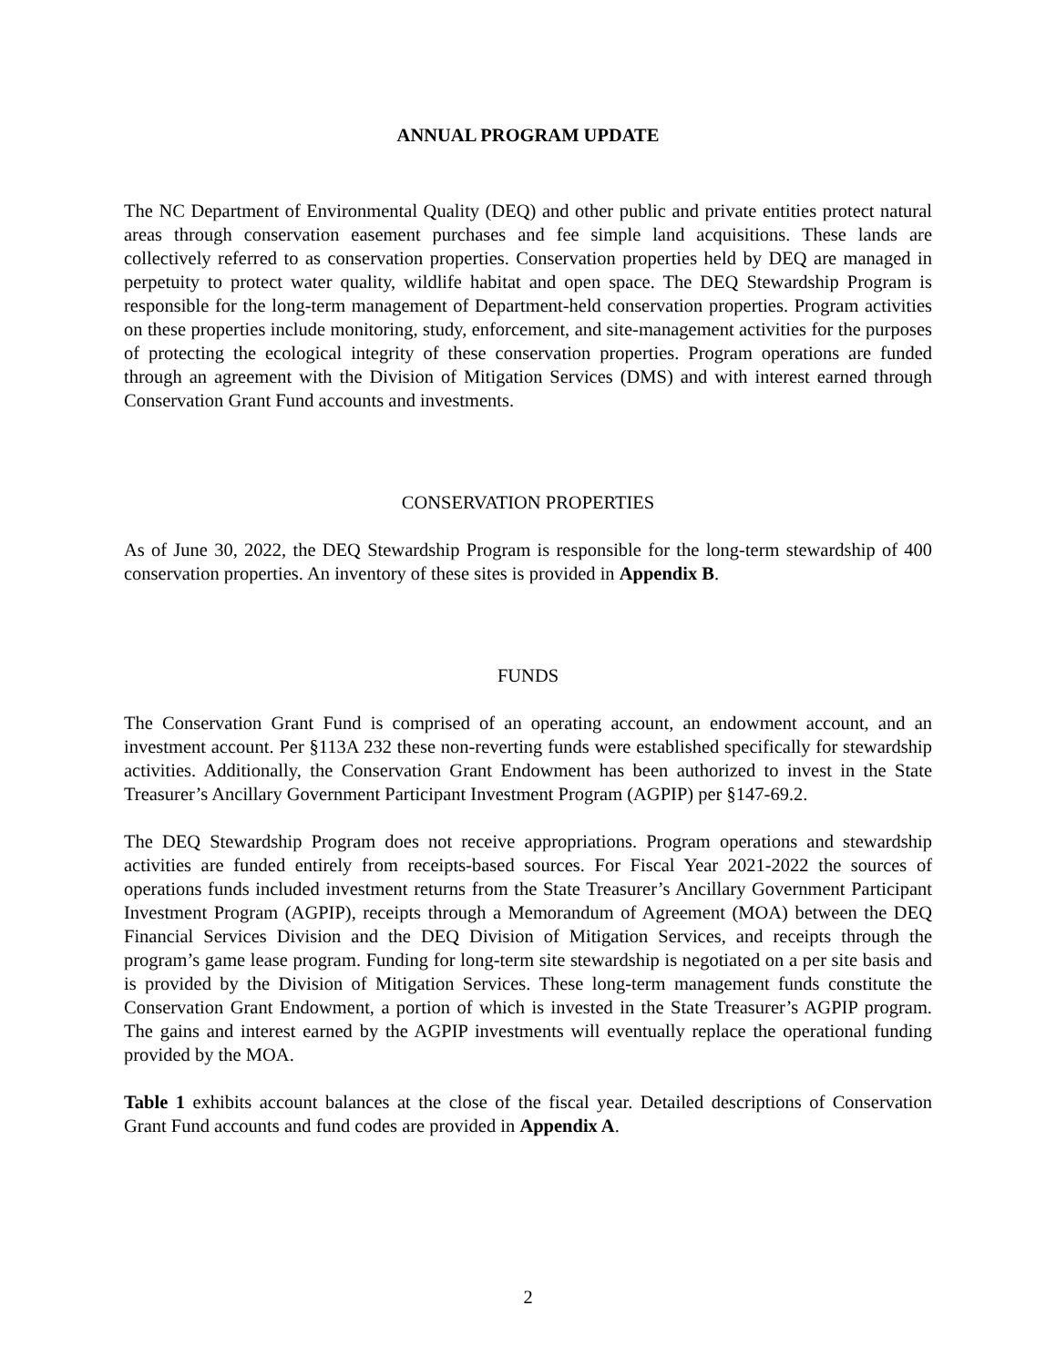ANNUAL PROGRAM UPDATE
The NC Department of Environmental Quality (DEQ) and other public and private entities protect natural areas through conservation easement purchases and fee simple land acquisitions. These lands are collectively referred to as conservation properties. Conservation properties held by DEQ are managed in perpetuity to protect water quality, wildlife habitat and open space. The DEQ Stewardship Program is responsible for the long-term management of Department-held conservation properties. Program activities on these properties include monitoring, study, enforcement, and site-management activities for the purposes of protecting the ecological integrity of these conservation properties. Program operations are funded through an agreement with the Division of Mitigation Services (DMS) and with interest earned through Conservation Grant Fund accounts and investments.
CONSERVATION PROPERTIES
As of June 30, 2022, the DEQ Stewardship Program is responsible for the long-term stewardship of 400 conservation properties. An inventory of these sites is provided in Appendix B.
FUNDS
The Conservation Grant Fund is comprised of an operating account, an endowment account, and an investment account. Per §113A 232 these non-reverting funds were established specifically for stewardship activities. Additionally, the Conservation Grant Endowment has been authorized to invest in the State Treasurer’s Ancillary Government Participant Investment Program (AGPIP) per §147-69.2.
The DEQ Stewardship Program does not receive appropriations. Program operations and stewardship activities are funded entirely from receipts-based sources. For Fiscal Year 2021-2022 the sources of operations funds included investment returns from the State Treasurer’s Ancillary Government Participant Investment Program (AGPIP), receipts through a Memorandum of Agreement (MOA) between the DEQ Financial Services Division and the DEQ Division of Mitigation Services, and receipts through the program’s game lease program. Funding for long-term site stewardship is negotiated on a per site basis and is provided by the Division of Mitigation Services. These long-term management funds constitute the Conservation Grant Endowment, a portion of which is invested in the State Treasurer’s AGPIP program. The gains and interest earned by the AGPIP investments will eventually replace the operational funding provided by the MOA.
Table 1 exhibits account balances at the close of the fiscal year. Detailed descriptions of Conservation Grant Fund accounts and fund codes are provided in Appendix A.
2